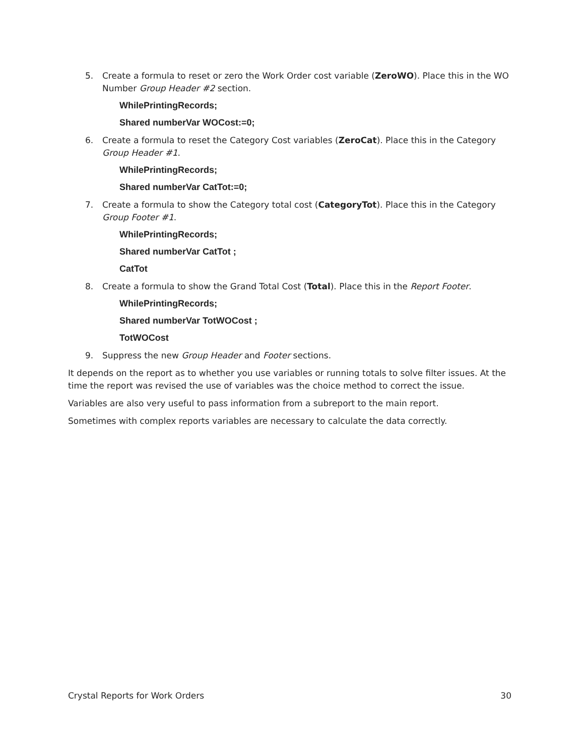5. Create a formula to reset or zero the Work Order cost variable (ZeroWO). Place this in the WO Number Group Header #2 section.
WhilePrintingRecords;
Shared numberVar WOCost:=0;
6. Create a formula to reset the Category Cost variables (ZeroCat). Place this in the Category Group Header #1.
WhilePrintingRecords;
Shared numberVar CatTot:=0;
7. Create a formula to show the Category total cost (CategoryTot). Place this in the Category Group Footer #1.
WhilePrintingRecords;
Shared numberVar CatTot ;
CatTot
8. Create a formula to show the Grand Total Cost (Total). Place this in the Report Footer.
WhilePrintingRecords;
Shared numberVar TotWOCost ;
TotWOCost
9. Suppress the new Group Header and Footer sections.
It depends on the report as to whether you use variables or running totals to solve filter issues. At the time the report was revised the use of variables was the choice method to correct the issue.
Variables are also very useful to pass information from a subreport to the main report.
Sometimes with complex reports variables are necessary to calculate the data correctly.
Crystal Reports for Work Orders 30